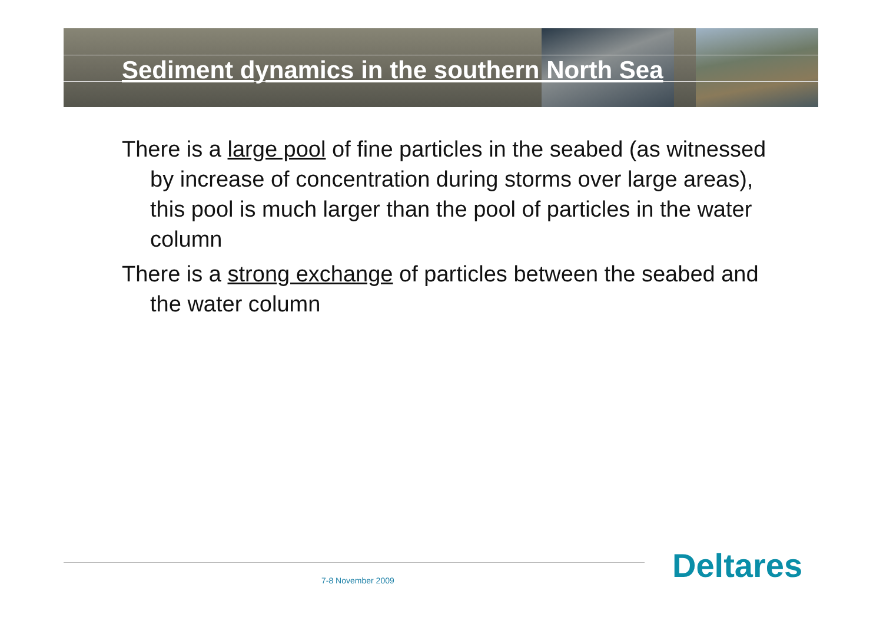Sediment dynamics in the southern North Sea
There is a large pool of fine particles in the seabed (as witnessed by increase of concentration during storms over large areas), this pool is much larger than the pool of particles in the water column
There is a strong exchange of particles between the seabed and the water column
7-8 November 2009 Deltares